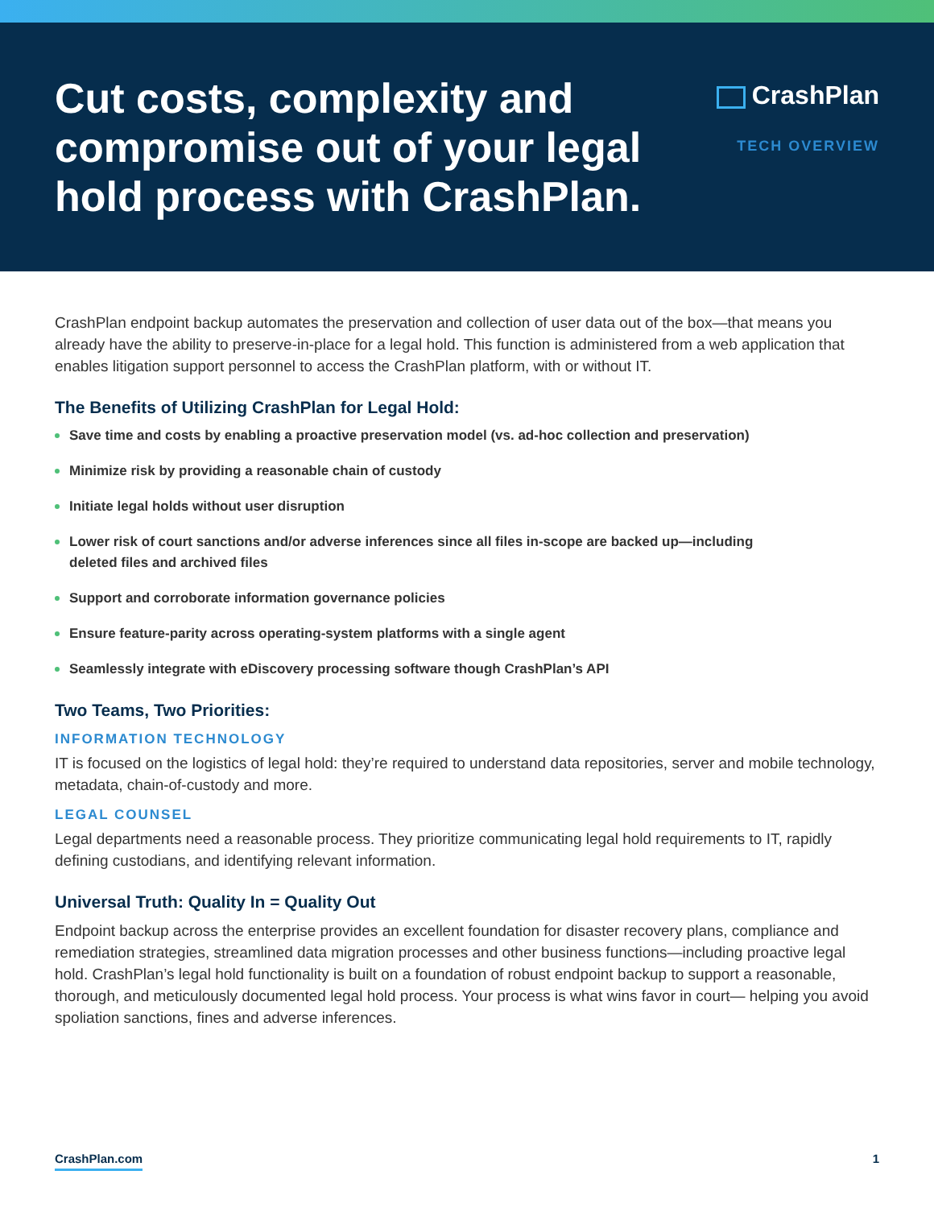Cut costs, complexity and compromise out of your legal hold process with CrashPlan.
CrashPlan
TECH OVERVIEW
CrashPlan endpoint backup automates the preservation and collection of user data out of the box—that means you already have the ability to preserve-in-place for a legal hold. This function is administered from a web application that enables litigation support personnel to access the CrashPlan platform, with or without IT.
The Benefits of Utilizing CrashPlan for Legal Hold:
Save time and costs by enabling a proactive preservation model (vs. ad-hoc collection and preservation)
Minimize risk by providing a reasonable chain of custody
Initiate legal holds without user disruption
Lower risk of court sanctions and/or adverse inferences since all files in-scope are backed up—including
deleted files and archived files
Support and corroborate information governance policies
Ensure feature-parity across operating-system platforms with a single agent
Seamlessly integrate with eDiscovery processing software though CrashPlan’s API
Two Teams, Two Priorities:
INFORMATION TECHNOLOGY
IT is focused on the logistics of legal hold: they’re required to understand data repositories, server and mobile technology, metadata, chain-of-custody and more.
LEGAL COUNSEL
Legal departments need a reasonable process. They prioritize communicating legal hold requirements to IT, rapidly defining custodians, and identifying relevant information.
Universal Truth: Quality In = Quality Out
Endpoint backup across the enterprise provides an excellent foundation for disaster recovery plans, compliance and remediation strategies, streamlined data migration processes and other business functions—including proactive legal hold. CrashPlan’s legal hold functionality is built on a foundation of robust endpoint backup to support a reasonable, thorough, and meticulously documented legal hold process. Your process is what wins favor in court— helping you avoid spoliation sanctions, fines and adverse inferences.
CrashPlan.com 1